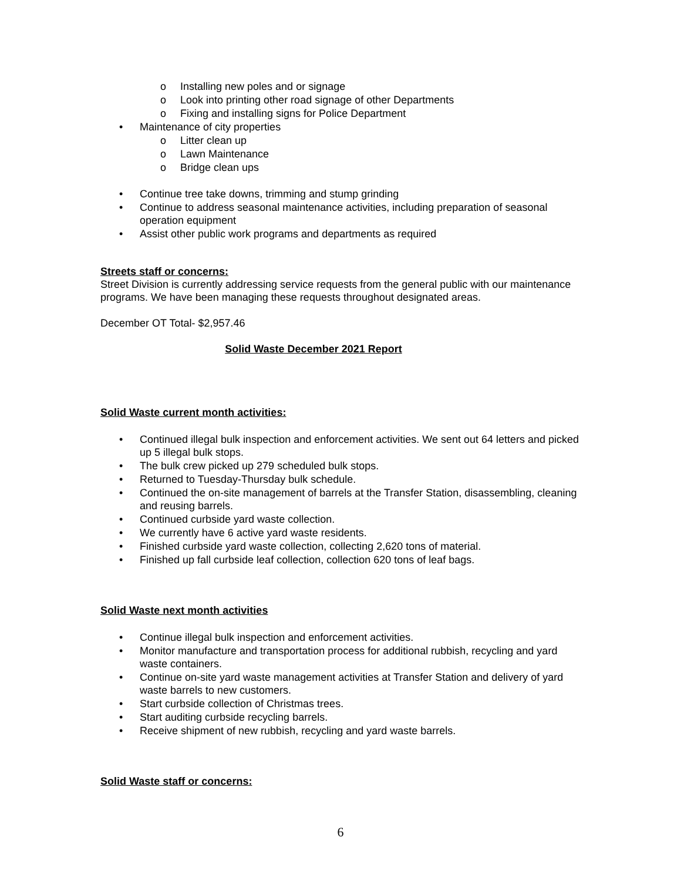o Installing new poles and or signage
o Look into printing other road signage of other Departments
o Fixing and installing signs for Police Department
• Maintenance of city properties
o Litter clean up
o Lawn Maintenance
o Bridge clean ups
• Continue tree take downs, trimming and stump grinding
• Continue to address seasonal maintenance activities, including preparation of seasonal operation equipment
• Assist other public work programs and departments as required
Streets staff or concerns:
Street Division is currently addressing service requests from the general public with our maintenance programs. We have been managing these requests throughout designated areas.
December OT Total- $2,957.46
Solid Waste December 2021 Report
Solid Waste current month activities:
• Continued illegal bulk inspection and enforcement activities. We sent out 64 letters and picked up 5 illegal bulk stops.
• The bulk crew picked up 279 scheduled bulk stops.
• Returned to Tuesday-Thursday bulk schedule.
• Continued the on-site management of barrels at the Transfer Station, disassembling, cleaning and reusing barrels.
• Continued curbside yard waste collection.
• We currently have 6 active yard waste residents.
• Finished curbside yard waste collection, collecting 2,620 tons of material.
• Finished up fall curbside leaf collection, collection 620 tons of leaf bags.
Solid Waste next month activities
• Continue illegal bulk inspection and enforcement activities.
• Monitor manufacture and transportation process for additional rubbish, recycling and yard waste containers.
• Continue on-site yard waste management activities at Transfer Station and delivery of yard waste barrels to new customers.
• Start curbside collection of Christmas trees.
• Start auditing curbside recycling barrels.
• Receive shipment of new rubbish, recycling and yard waste barrels.
Solid Waste staff or concerns:
6